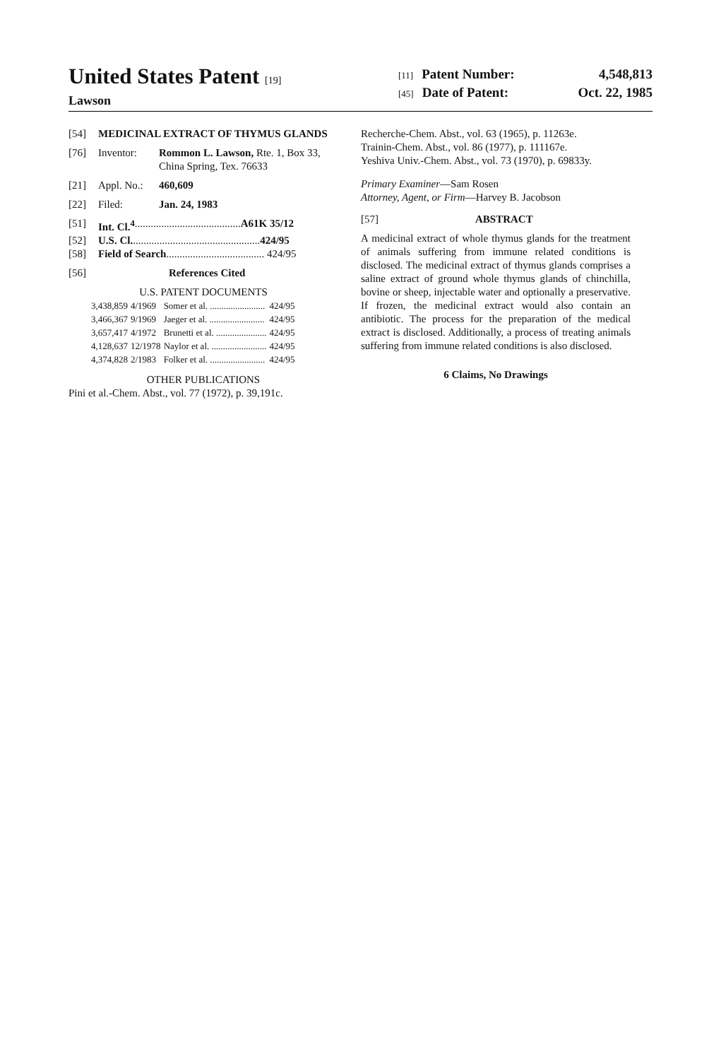United States Patent [19]
Lawson
[11] Patent Number: 4,548,813
[45] Date of Patent: Oct. 22, 1985
[54] MEDICINAL EXTRACT OF THYMUS GLANDS
[76] Inventor: Rommon L. Lawson, Rte. 1, Box 33, China Spring, Tex. 76633
[21] Appl. No.: 460,609
[22] Filed: Jan. 24, 1983
[51] Int. Cl.<sup>4</sup> ........................................ A61K 35/12
[52] U.S. Cl. ................................................ 424/95
[58] Field of Search ..................................... 424/95
[56] References Cited
U.S. PATENT DOCUMENTS
| 3,438,859 | 4/1969 | Somer et al. ........................ | 424/95 |
| 3,466,367 | 9/1969 | Jaeger et al. ........................ | 424/95 |
| 3,657,417 | 4/1972 | Brunetti et al. ...................... | 424/95 |
| 4,128,637 | 12/1978 | Naylor et al. ........................ | 424/95 |
| 4,374,828 | 2/1983 | Folker et al. ........................ | 424/95 |
OTHER PUBLICATIONS
Pini et al.-Chem. Abst., vol. 77 (1972), p. 39,191c.
Recherche-Chem. Abst., vol. 63 (1965), p. 11263e.
Trainin-Chem. Abst., vol. 86 (1977), p. 111167e.
Yeshiva Univ.-Chem. Abst., vol. 73 (1970), p. 69833y.
Primary Examiner—Sam Rosen
Attorney, Agent, or Firm—Harvey B. Jacobson
[57] ABSTRACT
A medicinal extract of whole thymus glands for the treatment of animals suffering from immune related conditions is disclosed. The medicinal extract of thymus glands comprises a saline extract of ground whole thymus glands of chinchilla, bovine or sheep, injectable water and optionally a preservative. If frozen, the medicinal extract would also contain an antibiotic. The process for the preparation of the medical extract is disclosed. Additionally, a process of treating animals suffering from immune related conditions is also disclosed.
6 Claims, No Drawings